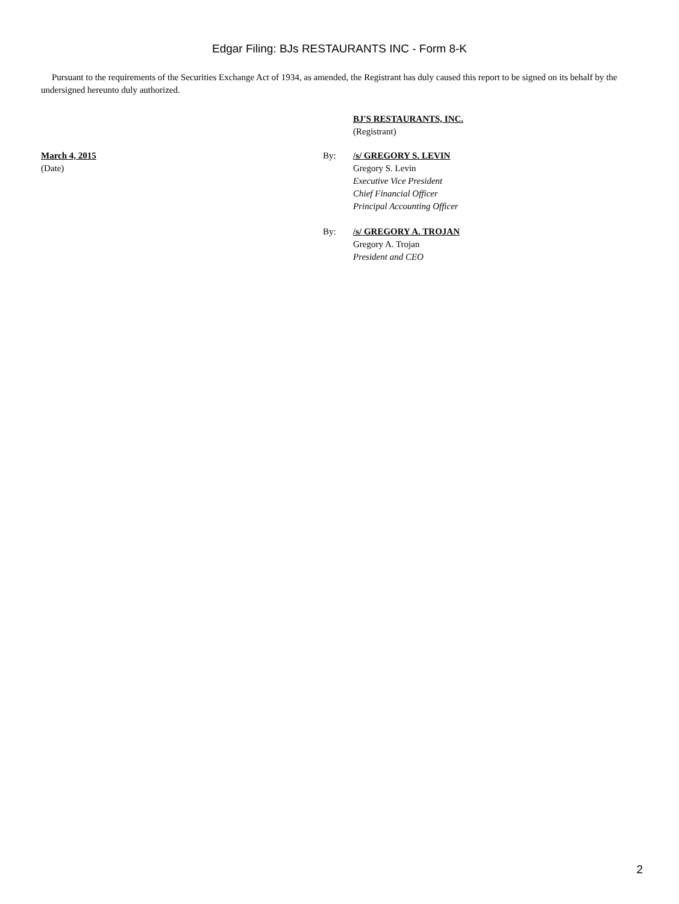Edgar Filing: BJs RESTAURANTS INC - Form 8-K
Pursuant to the requirements of the Securities Exchange Act of 1934, as amended, the Registrant has duly caused this report to be signed on its behalf by the undersigned hereunto duly authorized.
BJ'S RESTAURANTS, INC.
(Registrant)
March 4, 2015
(Date)
By:
/s/ GREGORY S. LEVIN
Gregory S. Levin
Executive Vice President
Chief Financial Officer
Principal Accounting Officer
By:
/s/ GREGORY A. TROJAN
Gregory A. Trojan
President and CEO
2